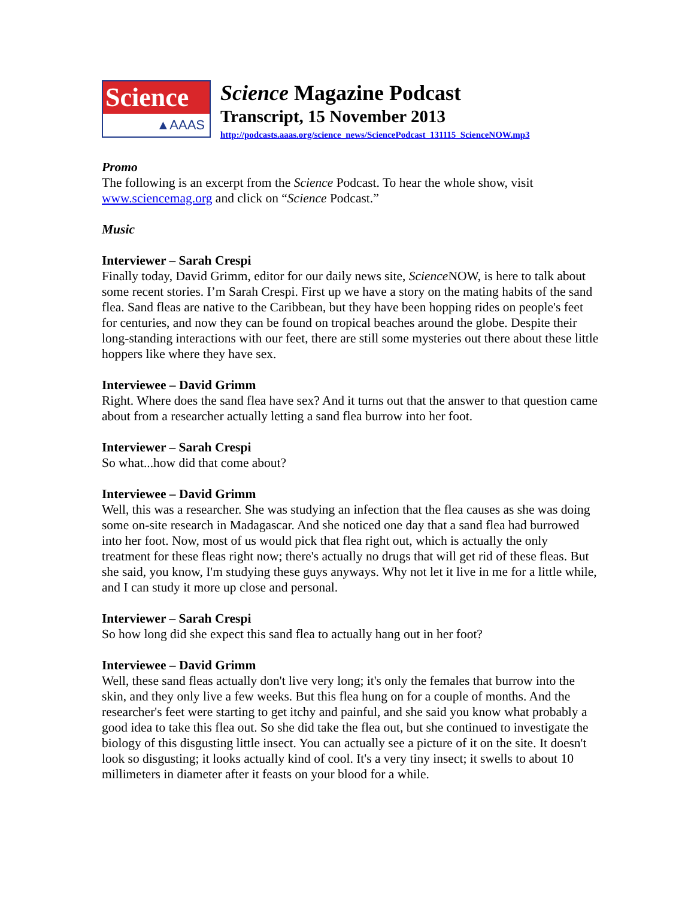Science
▲AAAS
Science Magazine Podcast
Transcript, 15 November 2013
http://podcasts.aaas.org/science_news/SciencePodcast_131115_ScienceNOW.mp3
Promo
The following is an excerpt from the Science Podcast. To hear the whole show, visit www.sciencemag.org and click on “Science Podcast.”
Music
Interviewer – Sarah Crespi
Finally today, David Grimm, editor for our daily news site, Science NOW, is here to talk about some recent stories. I’m Sarah Crespi. First up we have a story on the mating habits of the sand flea. Sand fleas are native to the Caribbean, but they have been hopping rides on people's feet for centuries, and now they can be found on tropical beaches around the globe. Despite their long-standing interactions with our feet, there are still some mysteries out there about these little hoppers like where they have sex.
Interviewee – David Grimm
Right. Where does the sand flea have sex? And it turns out that the answer to that question came about from a researcher actually letting a sand flea burrow into her foot.
Interviewer – Sarah Crespi
So what...how did that come about?
Interviewee – David Grimm
Well, this was a researcher. She was studying an infection that the flea causes as she was doing some on-site research in Madagascar. And she noticed one day that a sand flea had burrowed into her foot. Now, most of us would pick that flea right out, which is actually the only treatment for these fleas right now; there's actually no drugs that will get rid of these fleas. But she said, you know, I'm studying these guys anyways. Why not let it live in me for a little while, and I can study it more up close and personal.
Interviewer – Sarah Crespi
So how long did she expect this sand flea to actually hang out in her foot?
Interviewee – David Grimm
Well, these sand fleas actually don't live very long; it's only the females that burrow into the skin, and they only live a few weeks. But this flea hung on for a couple of months. And the researcher's feet were starting to get itchy and painful, and she said you know what probably a good idea to take this flea out. So she did take the flea out, but she continued to investigate the biology of this disgusting little insect. You can actually see a picture of it on the site. It doesn't look so disgusting; it looks actually kind of cool. It's a very tiny insect; it swells to about 10 millimeters in diameter after it feasts on your blood for a while.